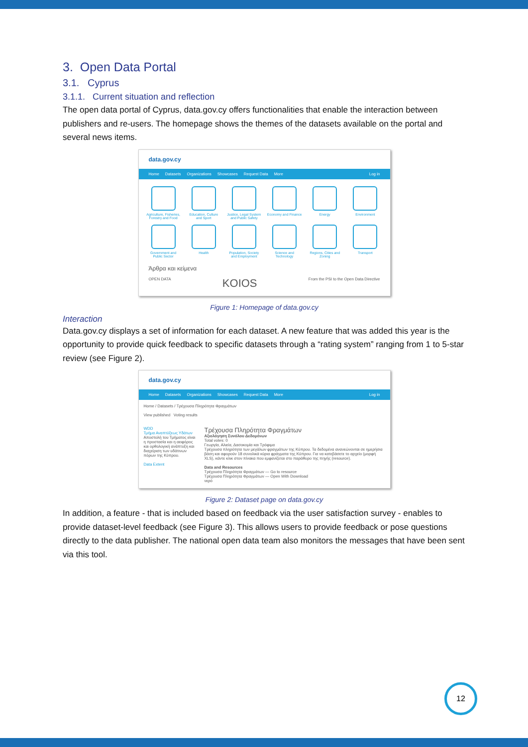3. Open Data Portal
3.1. Cyprus
3.1.1. Current situation and reflection
The open data portal of Cyprus, data.gov.cy offers functionalities that enable the interaction between publishers and re-users. The homepage shows the themes of the datasets available on the portal and several news items.
data.gov.cy
Home Datasets Organizations Showcases Request Data More Log in
Agriculture, Fisheries, Forestry and Food
Education, Culture and Sport
Justice, Legal System and Public Safety
Economy and Finance
Energy
Environment
Government and Public Sector
Health
Population, Society and Employment
Science and Technology
Regions, Cities and Zoning
Transport
Άρθρα και κείμενα
OPEN DATA KOIOS From the PSI to the Open Data Directive
Figure 1: Homepage of data.gov.cy
Interaction
Data.gov.cy displays a set of information for each dataset. A new feature that was added this year is the opportunity to provide quick feedback to specific datasets through a “rating system” ranging from 1 to 5-star review (see Figure 2).
data.gov.cy
Home Datasets Organizations Showcases Request Data More Log in
Home / Datasets / Τρέχουσα Πληρότητα Φραγμάτων
View published Voting results
WDD
Τμήμα Αναπτύξεως Υδάτων
Αποστολή του Τμήματος είναι η προστασία και η αειφόρος και ορθολογική ανάπτυξη και διαχείριση των υδάτινων πόρων της Κύπρου.
Data Extent
Τρέχουσα Πληρότητα Φραγμάτων
Αξιολόγηση Συνόλου Δεδομένων
Total votes: 0
Γεωργία, Αλιεία, Δασοκομία και Τρόφιμα
Τρέχουσα πληρότητα των μεγάλων φραγμάτων της Κύπρου. Τα δεδομένα ανανεώνονται σε ημερήσια βάση και αφορούν 18 συνολικά κύρια φράγματα της Κύπρου. Για να κατεβάσετε το αρχείο (μορφή XLS), κάντε κλικ στον πίνακα που εμφανίζεται στο παράθυρο της πηγής (resource).
Data and Resources
Τρέχουσα Πληρότητα Φραγμάτων — Go to resource
Τρέχουσα Πληρότητα Φραγμάτων — Open With Download
νερό
Figure 2: Dataset page on data.gov.cy
In addition, a feature - that is included based on feedback via the user satisfaction survey - enables to provide dataset-level feedback (see Figure 3). This allows users to provide feedback or pose questions directly to the data publisher. The national open data team also monitors the messages that have been sent via this tool.
12